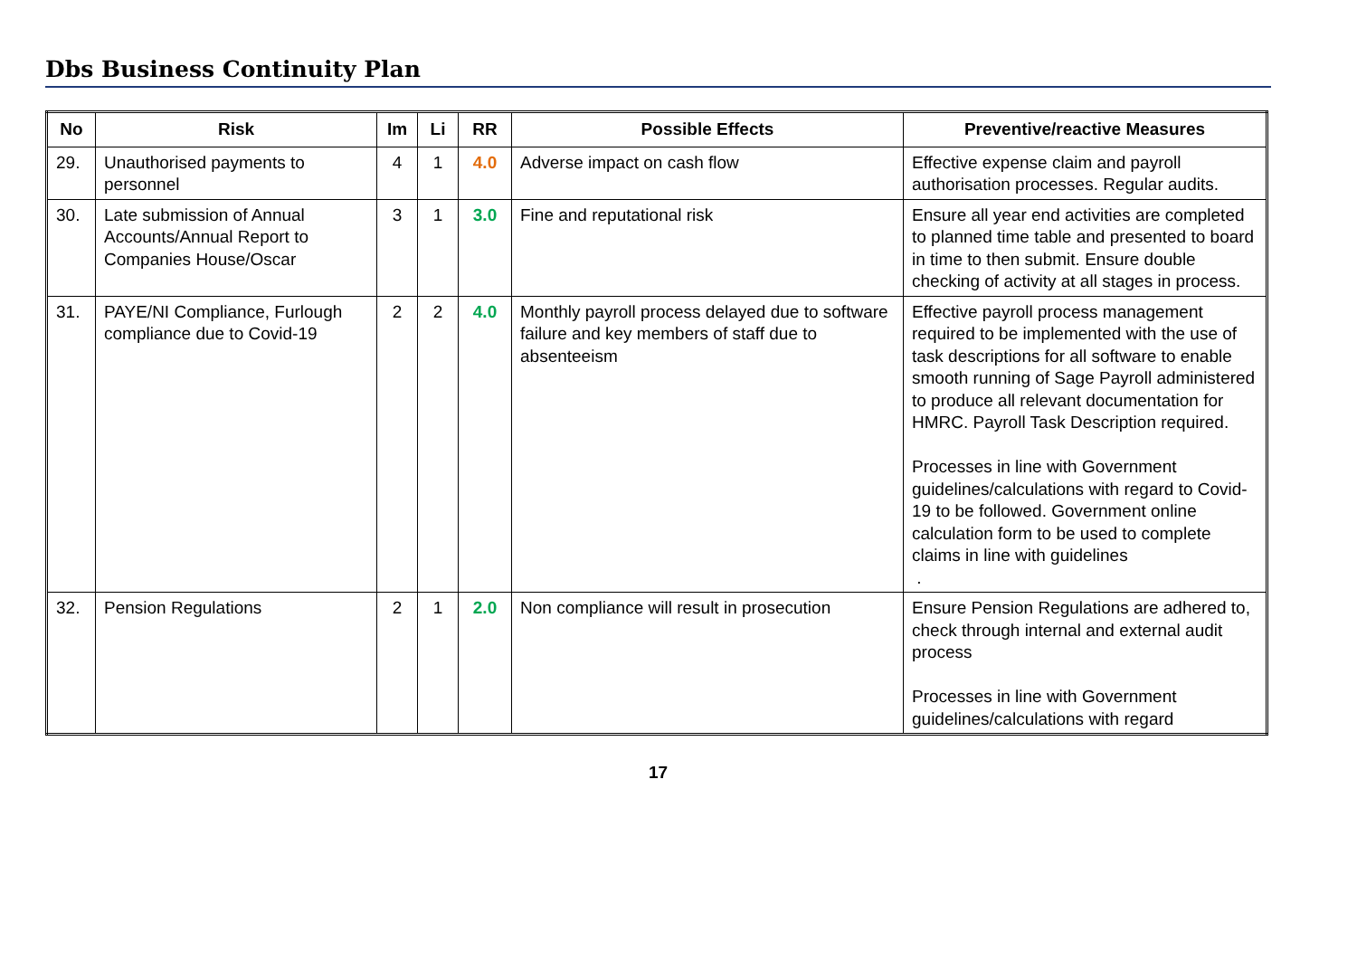Dbs Business Continuity Plan
| No | Risk | Im | Li | RR | Possible Effects | Preventive/reactive Measures |
| --- | --- | --- | --- | --- | --- | --- |
| 29. | Unauthorised payments to personnel | 4 | 1 | 4.0 | Adverse impact on cash flow | Effective expense claim and payroll authorisation processes. Regular audits. |
| 30. | Late submission of Annual Accounts/Annual Report to Companies House/Oscar | 3 | 1 | 3.0 | Fine and reputational risk | Ensure all year end activities are completed to planned time table and presented to board in time to then submit. Ensure double checking of activity at all stages in process. |
| 31. | PAYE/NI Compliance, Furlough compliance due to Covid-19 | 2 | 2 | 4.0 | Monthly payroll process delayed due to software failure and key members of staff due to absenteeism | Effective payroll process management required to be implemented with the use of task descriptions for all software to enable smooth running of Sage Payroll administered to produce all relevant documentation for HMRC. Payroll Task Description required. Processes in line with Government guidelines/calculations with regard to Covid-19 to be followed. Government online calculation form to be used to complete claims in line with guidelines . |
| 32. | Pension Regulations | 2 | 1 | 2.0 | Non compliance will result in prosecution | Ensure Pension Regulations are adhered to, check through internal and external audit process Processes in line with Government guidelines/calculations with regard |
17